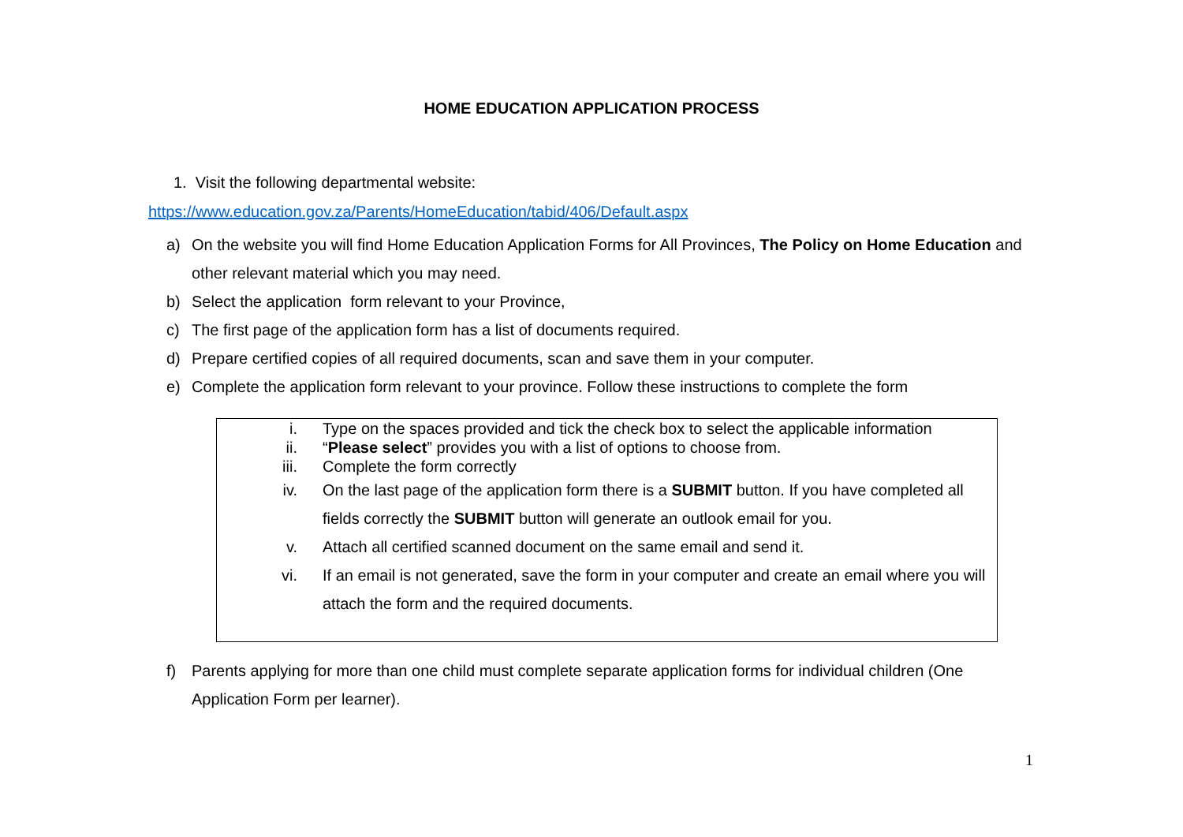HOME EDUCATION APPLICATION PROCESS
1. Visit the following departmental website:
https://www.education.gov.za/Parents/HomeEducation/tabid/406/Default.aspx
a) On the website you will find Home Education Application Forms for All Provinces, The Policy on Home Education and other relevant material which you may need.
b) Select the application form relevant to your Province,
c) The first page of the application form has a list of documents required.
d) Prepare certified copies of all required documents, scan and save them in your computer.
e) Complete the application form relevant to your province. Follow these instructions to complete the form
i. Type on the spaces provided and tick the check box to select the applicable information
ii. “Please select” provides you with a list of options to choose from.
iii. Complete the form correctly
iv. On the last page of the application form there is a SUBMIT button. If you have completed all fields correctly the SUBMIT button will generate an outlook email for you.
v. Attach all certified scanned document on the same email and send it.
vi. If an email is not generated, save the form in your computer and create an email where you will attach the form and the required documents.
f) Parents applying for more than one child must complete separate application forms for individual children (One Application Form per learner).
1